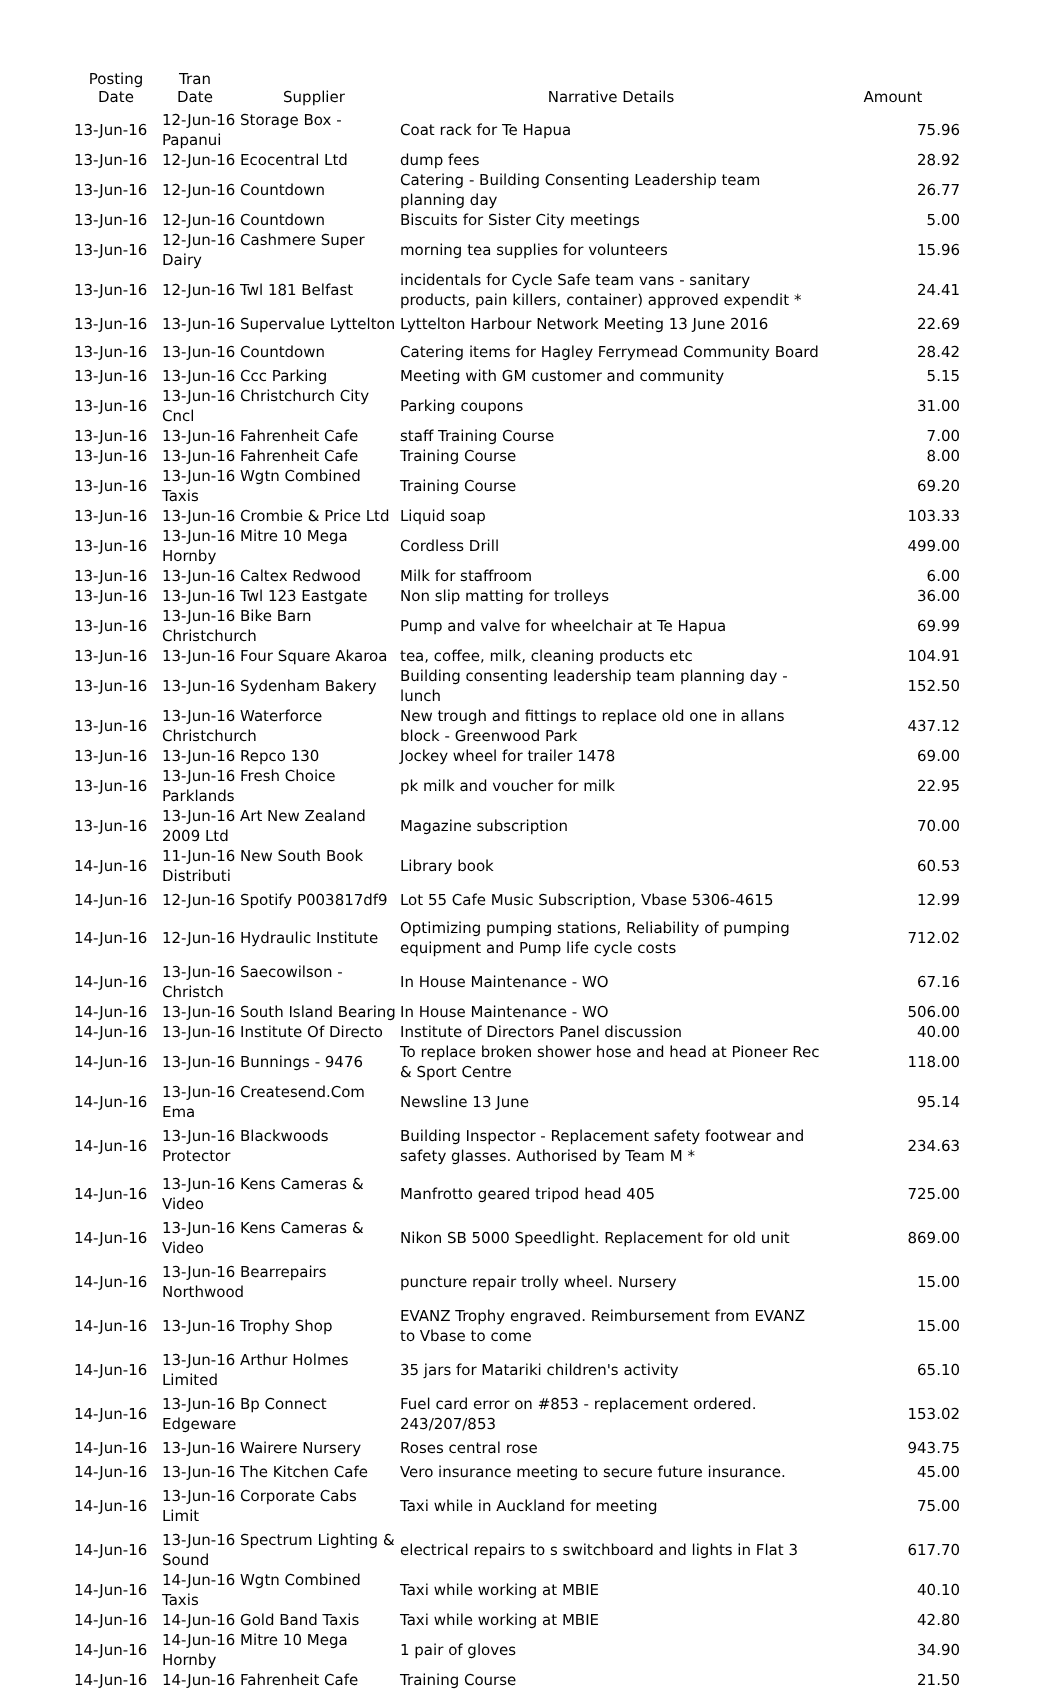| Posting Date | Tran Date | Supplier | Narrative Details | Amount |
| --- | --- | --- | --- | --- |
| 13-Jun-16 | 12-Jun-16 Storage Box - Papanui | | Coat rack for Te Hapua | 75.96 |
| 13-Jun-16 | 12-Jun-16 Ecocentral Ltd | | dump fees | 28.92 |
| 13-Jun-16 | 12-Jun-16 Countdown | | Catering - Building Consenting Leadership team planning day | 26.77 |
| 13-Jun-16 | 12-Jun-16 Countdown | | Biscuits for Sister City meetings | 5.00 |
| 13-Jun-16 | 12-Jun-16 Cashmere Super Dairy | | morning tea supplies for volunteers | 15.96 |
| 13-Jun-16 | 12-Jun-16 Twl 181 Belfast | | incidentals for Cycle Safe team vans - sanitary products, pain killers, container) approved expendit * | 24.41 |
| 13-Jun-16 | 13-Jun-16 Supervalue Lyttelton | | Lyttelton Harbour Network Meeting 13 June 2016 | 22.69 |
| 13-Jun-16 | 13-Jun-16 Countdown | | Catering items for Hagley Ferrymead Community Board | 28.42 |
| 13-Jun-16 | 13-Jun-16 Ccc Parking | | Meeting with GM customer and community | 5.15 |
| 13-Jun-16 | 13-Jun-16 Christchurch City Cncl | | Parking coupons | 31.00 |
| 13-Jun-16 | 13-Jun-16 Fahrenheit Cafe | | staff Training Course | 7.00 |
| 13-Jun-16 | 13-Jun-16 Fahrenheit Cafe | | Training Course | 8.00 |
| 13-Jun-16 | 13-Jun-16 Wgtn Combined Taxis | | Training Course | 69.20 |
| 13-Jun-16 | 13-Jun-16 Crombie & Price Ltd | | Liquid soap | 103.33 |
| 13-Jun-16 | 13-Jun-16 Mitre 10 Mega Hornby | | Cordless Drill | 499.00 |
| 13-Jun-16 | 13-Jun-16 Caltex Redwood | | Milk for staffroom | 6.00 |
| 13-Jun-16 | 13-Jun-16 Twl 123 Eastgate | | Non slip matting for trolleys | 36.00 |
| 13-Jun-16 | 13-Jun-16 Bike Barn Christchurch | | Pump and valve for wheelchair at Te Hapua | 69.99 |
| 13-Jun-16 | 13-Jun-16 Four Square Akaroa | | tea, coffee, milk, cleaning products etc | 104.91 |
| 13-Jun-16 | 13-Jun-16 Sydenham Bakery | | Building consenting leadership team planning day - lunch | 152.50 |
| 13-Jun-16 | 13-Jun-16 Waterforce Christchurch | | New trough and fittings to replace old one in allans block - Greenwood Park | 437.12 |
| 13-Jun-16 | 13-Jun-16 Repco 130 | | Jockey wheel for trailer 1478 | 69.00 |
| 13-Jun-16 | 13-Jun-16 Fresh Choice Parklands | | pk milk and voucher for milk | 22.95 |
| 13-Jun-16 | 13-Jun-16 Art New Zealand 2009 Ltd | | Magazine subscription | 70.00 |
| 14-Jun-16 | 11-Jun-16 New South Book Distributi | | Library book | 60.53 |
| 14-Jun-16 | 12-Jun-16 Spotify P003817df9 | | Lot 55 Cafe Music Subscription, Vbase 5306-4615 | 12.99 |
| 14-Jun-16 | 12-Jun-16 Hydraulic Institute | | Optimizing pumping stations, Reliability of pumping equipment and Pump life cycle costs | 712.02 |
| 14-Jun-16 | 13-Jun-16 Saecowilson - Christch | | In House Maintenance - WO | 67.16 |
| 14-Jun-16 | 13-Jun-16 South Island Bearing | | In House Maintenance - WO | 506.00 |
| 14-Jun-16 | 13-Jun-16 Institute Of Directo | | Institute of Directors Panel discussion | 40.00 |
| 14-Jun-16 | 13-Jun-16 Bunnings - 9476 | | To replace broken shower hose and head at Pioneer Rec & Sport Centre | 118.00 |
| 14-Jun-16 | 13-Jun-16 Createsend.Com Ema | | Newsline 13 June | 95.14 |
| 14-Jun-16 | 13-Jun-16 Blackwoods Protector | | Building Inspector - Replacement safety footwear and safety glasses. Authorised by Team M * | 234.63 |
| 14-Jun-16 | 13-Jun-16 Kens Cameras & Video | | Manfrotto geared tripod head 405 | 725.00 |
| 14-Jun-16 | 13-Jun-16 Kens Cameras & Video | | Nikon SB 5000 Speedlight. Replacement for old unit | 869.00 |
| 14-Jun-16 | 13-Jun-16 Bearrepairs Northwood | | puncture repair trolly wheel. Nursery | 15.00 |
| 14-Jun-16 | 13-Jun-16 Trophy Shop | | EVANZ Trophy engraved. Reimbursement from EVANZ to Vbase to come | 15.00 |
| 14-Jun-16 | 13-Jun-16 Arthur Holmes Limited | | 35 jars for Matariki children's activity | 65.10 |
| 14-Jun-16 | 13-Jun-16 Bp Connect Edgeware | | Fuel card error on #853 - replacement ordered. 243/207/853 | 153.02 |
| 14-Jun-16 | 13-Jun-16 Wairere Nursery | | Roses central rose | 943.75 |
| 14-Jun-16 | 13-Jun-16 The Kitchen Cafe | | Vero insurance meeting to secure future insurance. | 45.00 |
| 14-Jun-16 | 13-Jun-16 Corporate Cabs Limit | | Taxi while in Auckland for meeting | 75.00 |
| 14-Jun-16 | 13-Jun-16 Spectrum Lighting & Sound | | electrical repairs to s switchboard and lights in Flat 3 | 617.70 |
| 14-Jun-16 | 14-Jun-16 Wgtn Combined Taxis | | Taxi while working at MBIE | 40.10 |
| 14-Jun-16 | 14-Jun-16 Gold Band Taxis | | Taxi while working at MBIE | 42.80 |
| 14-Jun-16 | 14-Jun-16 Mitre 10 Mega Hornby | | 1 pair of gloves | 34.90 |
| 14-Jun-16 | 14-Jun-16 Fahrenheit Cafe | | Training Course | 21.50 |